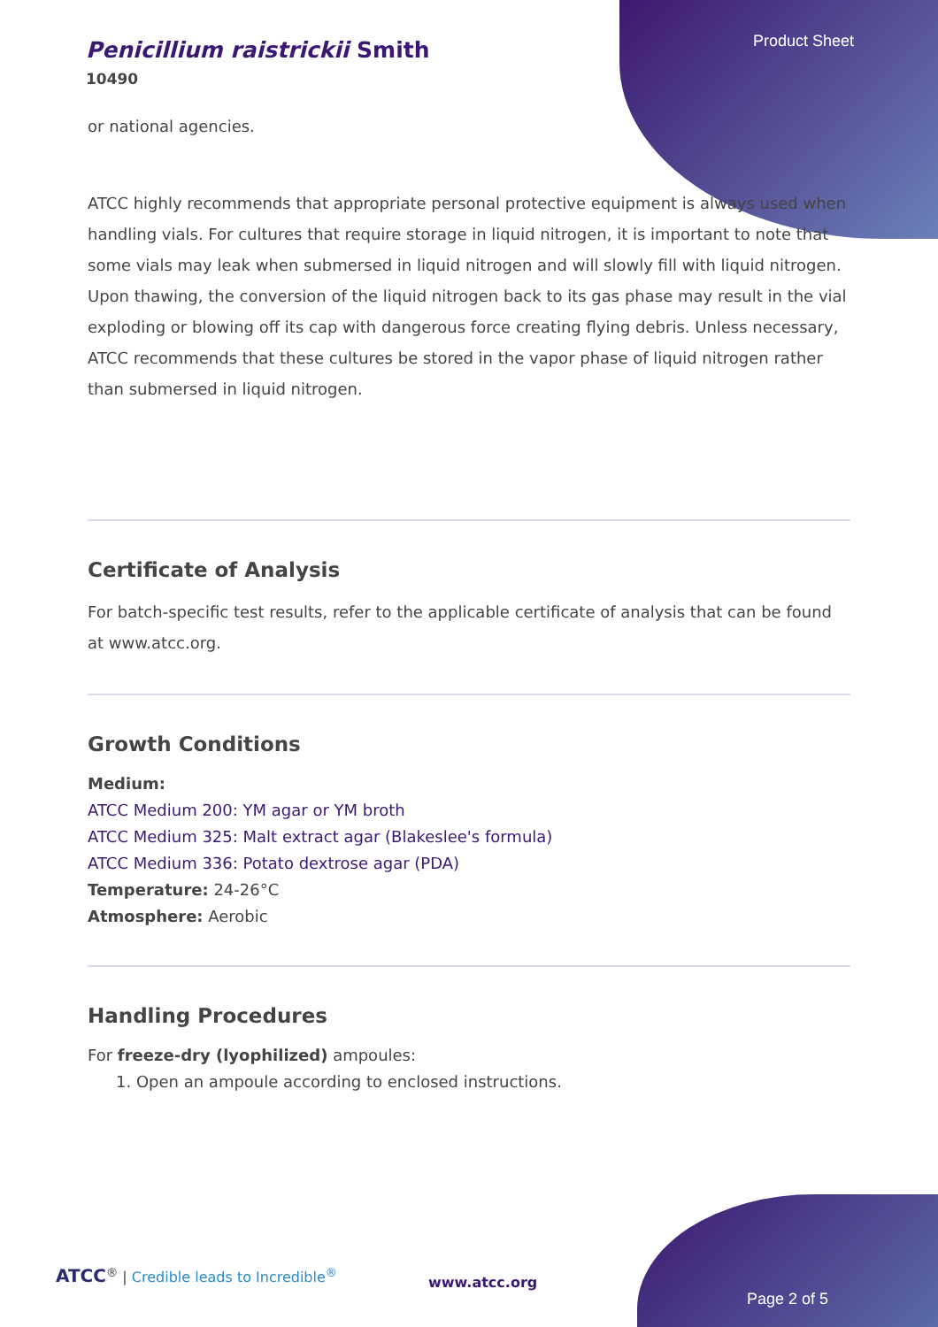Product Sheet
Penicillium raistrickii Smith
10490
or national agencies.
ATCC highly recommends that appropriate personal protective equipment is always used when handling vials. For cultures that require storage in liquid nitrogen, it is important to note that some vials may leak when submersed in liquid nitrogen and will slowly fill with liquid nitrogen. Upon thawing, the conversion of the liquid nitrogen back to its gas phase may result in the vial exploding or blowing off its cap with dangerous force creating flying debris. Unless necessary, ATCC recommends that these cultures be stored in the vapor phase of liquid nitrogen rather than submersed in liquid nitrogen.
Certificate of Analysis
For batch-specific test results, refer to the applicable certificate of analysis that can be found at www.atcc.org.
Growth Conditions
Medium:
ATCC Medium 200: YM agar or YM broth
ATCC Medium 325: Malt extract agar (Blakeslee's formula)
ATCC Medium 336: Potato dextrose agar (PDA)
Temperature: 24-26°C
Atmosphere: Aerobic
Handling Procedures
For freeze-dry (lyophilized) ampoules:
1. Open an ampoule according to enclosed instructions.
ATCC<sup>®</sup> | Credible leads to Incredible<sup>®</sup>
www.atcc.org
Page 2 of 5